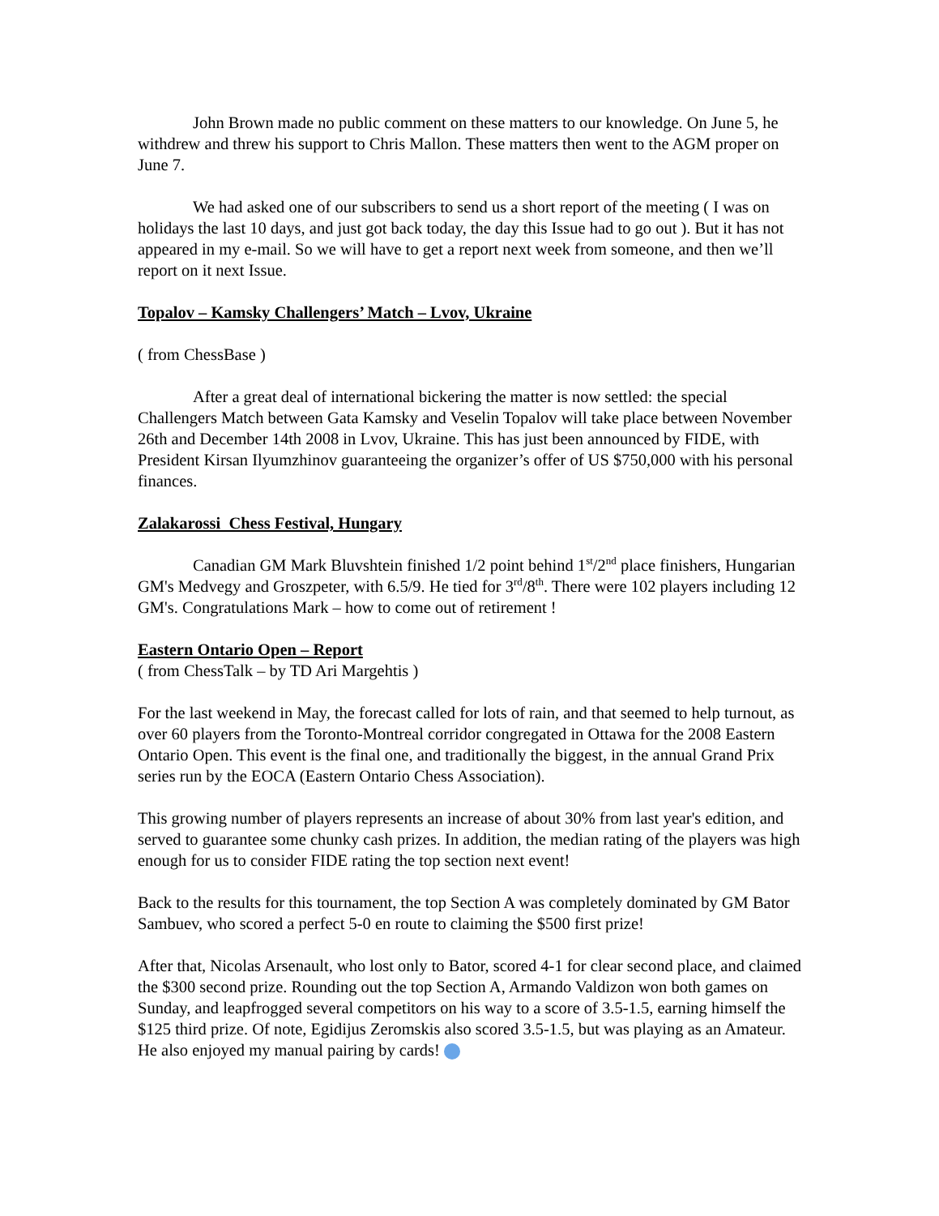John Brown made no public comment on these matters to our knowledge. On June 5, he withdrew and threw his support to Chris Mallon. These matters then went to the AGM proper on June 7.
We had asked one of our subscribers to send us a short report of the meeting ( I was on holidays the last 10 days, and just got back today, the day this Issue had to go out ). But it has not appeared in my e-mail. So we will have to get a report next week from someone, and then we’ll report on it next Issue.
Topalov – Kamsky Challengers’ Match – Lvov, Ukraine
( from ChessBase )
After a great deal of international bickering the matter is now settled: the special Challengers Match between Gata Kamsky and Veselin Topalov will take place between November 26th and December 14th 2008 in Lvov, Ukraine. This has just been announced by FIDE, with President Kirsan Ilyumzhinov guaranteeing the organizer’s offer of US $750,000 with his personal finances.
Zalakarossi Chess Festival, Hungary
Canadian GM Mark Bluvshtein finished 1/2 point behind 1<sup>st</sup>/2<sup>nd</sup> place finishers, Hungarian GM's Medvegy and Groszpeter, with 6.5/9. He tied for 3<sup>rd</sup>/8<sup>th</sup>. There were 102 players including 12 GM's. Congratulations Mark – how to come out of retirement !
Eastern Ontario Open – Report
( from ChessTalk – by TD Ari Margehtis )
For the last weekend in May, the forecast called for lots of rain, and that seemed to help turnout, as over 60 players from the Toronto-Montreal corridor congregated in Ottawa for the 2008 Eastern Ontario Open. This event is the final one, and traditionally the biggest, in the annual Grand Prix series run by the EOCA (Eastern Ontario Chess Association).
This growing number of players represents an increase of about 30% from last year's edition, and served to guarantee some chunky cash prizes. In addition, the median rating of the players was high enough for us to consider FIDE rating the top section next event!
Back to the results for this tournament, the top Section A was completely dominated by GM Bator Sambuev, who scored a perfect 5-0 en route to claiming the $500 first prize!
After that, Nicolas Arsenault, who lost only to Bator, scored 4-1 for clear second place, and claimed the $300 second prize. Rounding out the top Section A, Armando Valdizon won both games on Sunday, and leapfrogged several competitors on his way to a score of 3.5-1.5, earning himself the $125 third prize. Of note, Egidijus Zeromskis also scored 3.5-1.5, but was playing as an Amateur. He also enjoyed my manual pairing by cards!